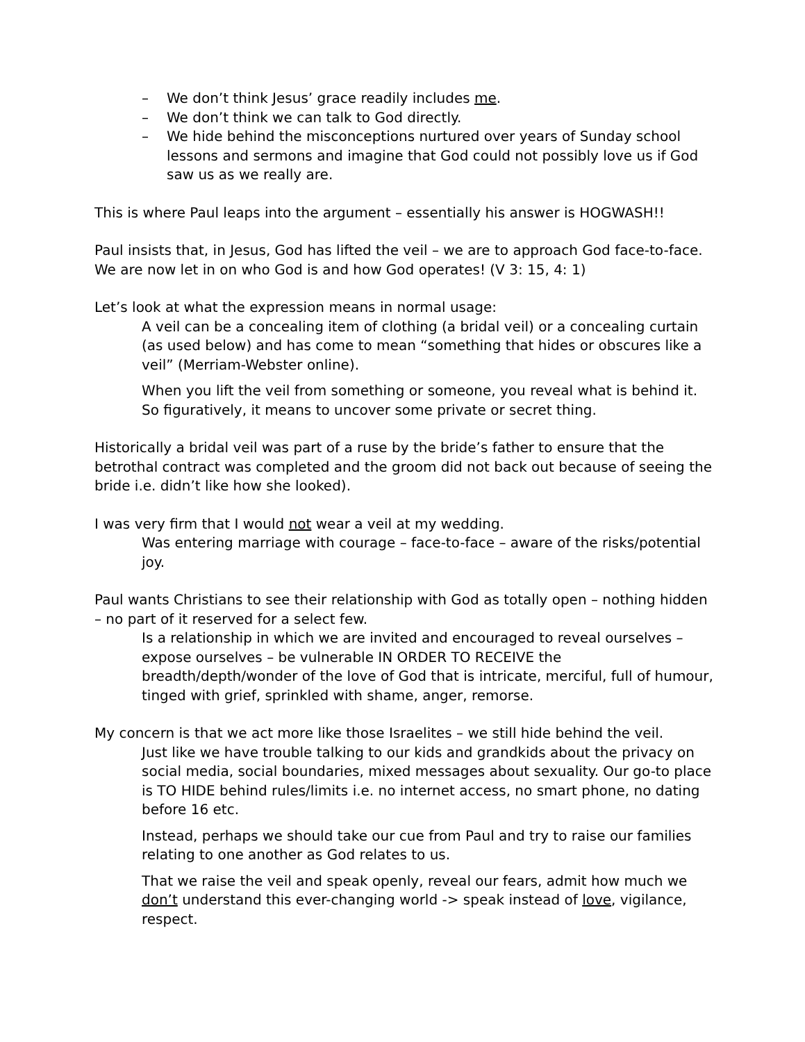– We don’t think Jesus’ grace readily includes me.
– We don’t think we can talk to God directly.
– We hide behind the misconceptions nurtured over years of Sunday school lessons and sermons and imagine that God could not possibly love us if God saw us as we really are.
This is where Paul leaps into the argument – essentially his answer is HOGWASH!!
Paul insists that, in Jesus, God has lifted the veil – we are to approach God face-to-face. We are now let in on who God is and how God operates! (V 3: 15, 4: 1)
Let’s look at what the expression means in normal usage:
A veil can be a concealing item of clothing (a bridal veil) or a concealing curtain (as used below) and has come to mean “something that hides or obscures like a veil” (Merriam-Webster online).
When you lift the veil from something or someone, you reveal what is behind it. So figuratively, it means to uncover some private or secret thing.
Historically a bridal veil was part of a ruse by the bride’s father to ensure that the betrothal contract was completed and the groom did not back out because of seeing the bride i.e. didn’t like how she looked).
I was very firm that I would not wear a veil at my wedding.
Was entering marriage with courage – face-to-face – aware of the risks/potential joy.
Paul wants Christians to see their relationship with God as totally open – nothing hidden – no part of it reserved for a select few.
Is a relationship in which we are invited and encouraged to reveal ourselves – expose ourselves – be vulnerable IN ORDER TO RECEIVE the breadth/depth/wonder of the love of God that is intricate, merciful, full of humour, tinged with grief, sprinkled with shame, anger, remorse.
My concern is that we act more like those Israelites – we still hide behind the veil.
Just like we have trouble talking to our kids and grandkids about the privacy on social media, social boundaries, mixed messages about sexuality. Our go-to place is TO HIDE behind rules/limits i.e. no internet access, no smart phone, no dating before 16 etc.
Instead, perhaps we should take our cue from Paul and try to raise our families relating to one another as God relates to us.
That we raise the veil and speak openly, reveal our fears, admit how much we don’t understand this ever-changing world -> speak instead of love, vigilance, respect.